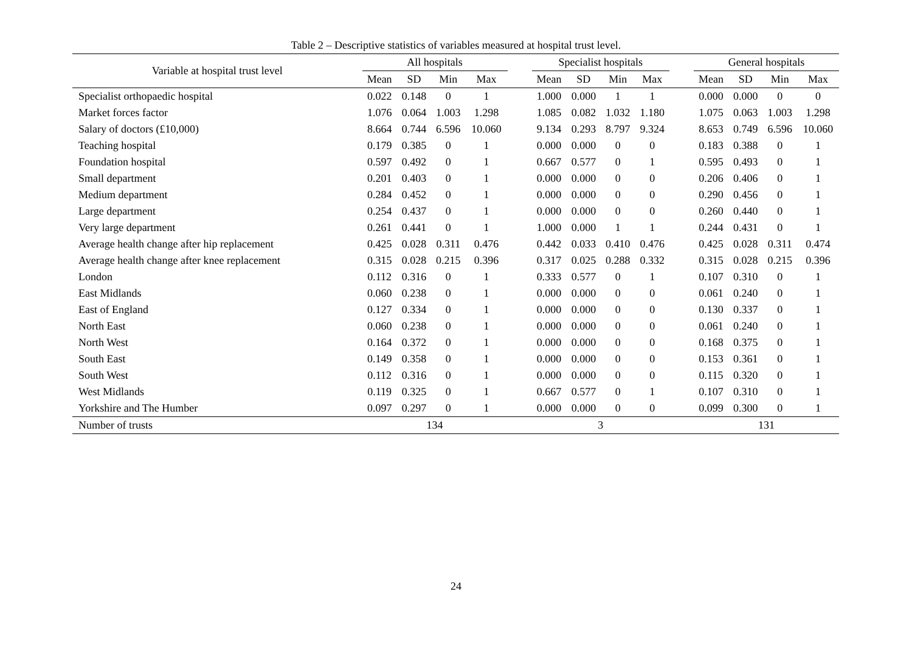Table 2 – Descriptive statistics of variables measured at hospital trust level.
| Variable at hospital trust level | All hospitals | | | | | Specialist hospitals | | | | | General hospitals | | | |
| --- | --- | --- | --- | --- | --- | --- | --- | --- | --- | --- | --- | --- | --- | --- |
| | Mean | SD | Min | Max | | Mean | SD | Min | Max | | Mean | SD | Min | Max |
| Specialist orthopaedic hospital | 0.022 | 0.148 | 0 | 1 | | 1.000 | 0.000 | 1 | 1 | | 0.000 | 0.000 | 0 | 0 |
| Market forces factor | 1.076 | 0.064 | 1.003 | 1.298 | | 1.085 | 0.082 | 1.032 | 1.180 | | 1.075 | 0.063 | 1.003 | 1.298 |
| Salary of doctors (£10,000) | 8.664 | 0.744 | 6.596 | 10.060 | | 9.134 | 0.293 | 8.797 | 9.324 | | 8.653 | 0.749 | 6.596 | 10.060 |
| Teaching hospital | 0.179 | 0.385 | 0 | 1 | | 0.000 | 0.000 | 0 | 0 | | 0.183 | 0.388 | 0 | 1 |
| Foundation hospital | 0.597 | 0.492 | 0 | 1 | | 0.667 | 0.577 | 0 | 1 | | 0.595 | 0.493 | 0 | 1 |
| Small department | 0.201 | 0.403 | 0 | 1 | | 0.000 | 0.000 | 0 | 0 | | 0.206 | 0.406 | 0 | 1 |
| Medium department | 0.284 | 0.452 | 0 | 1 | | 0.000 | 0.000 | 0 | 0 | | 0.290 | 0.456 | 0 | 1 |
| Large department | 0.254 | 0.437 | 0 | 1 | | 0.000 | 0.000 | 0 | 0 | | 0.260 | 0.440 | 0 | 1 |
| Very large department | 0.261 | 0.441 | 0 | 1 | | 1.000 | 0.000 | 1 | 1 | | 0.244 | 0.431 | 0 | 1 |
| Average health change after hip replacement | 0.425 | 0.028 | 0.311 | 0.476 | | 0.442 | 0.033 | 0.410 | 0.476 | | 0.425 | 0.028 | 0.311 | 0.474 |
| Average health change after knee replacement | 0.315 | 0.028 | 0.215 | 0.396 | | 0.317 | 0.025 | 0.288 | 0.332 | | 0.315 | 0.028 | 0.215 | 0.396 |
| London | 0.112 | 0.316 | 0 | 1 | | 0.333 | 0.577 | 0 | 1 | | 0.107 | 0.310 | 0 | 1 |
| East Midlands | 0.060 | 0.238 | 0 | 1 | | 0.000 | 0.000 | 0 | 0 | | 0.061 | 0.240 | 0 | 1 |
| East of England | 0.127 | 0.334 | 0 | 1 | | 0.000 | 0.000 | 0 | 0 | | 0.130 | 0.337 | 0 | 1 |
| North East | 0.060 | 0.238 | 0 | 1 | | 0.000 | 0.000 | 0 | 0 | | 0.061 | 0.240 | 0 | 1 |
| North West | 0.164 | 0.372 | 0 | 1 | | 0.000 | 0.000 | 0 | 0 | | 0.168 | 0.375 | 0 | 1 |
| South East | 0.149 | 0.358 | 0 | 1 | | 0.000 | 0.000 | 0 | 0 | | 0.153 | 0.361 | 0 | 1 |
| South West | 0.112 | 0.316 | 0 | 1 | | 0.000 | 0.000 | 0 | 0 | | 0.115 | 0.320 | 0 | 1 |
| West Midlands | 0.119 | 0.325 | 0 | 1 | | 0.667 | 0.577 | 0 | 1 | | 0.107 | 0.310 | 0 | 1 |
| Yorkshire and The Humber | 0.097 | 0.297 | 0 | 1 | | 0.000 | 0.000 | 0 | 0 | | 0.099 | 0.300 | 0 | 1 |
| Number of trusts | 134 | | | | | 3 | | | | | 131 | | | |
24